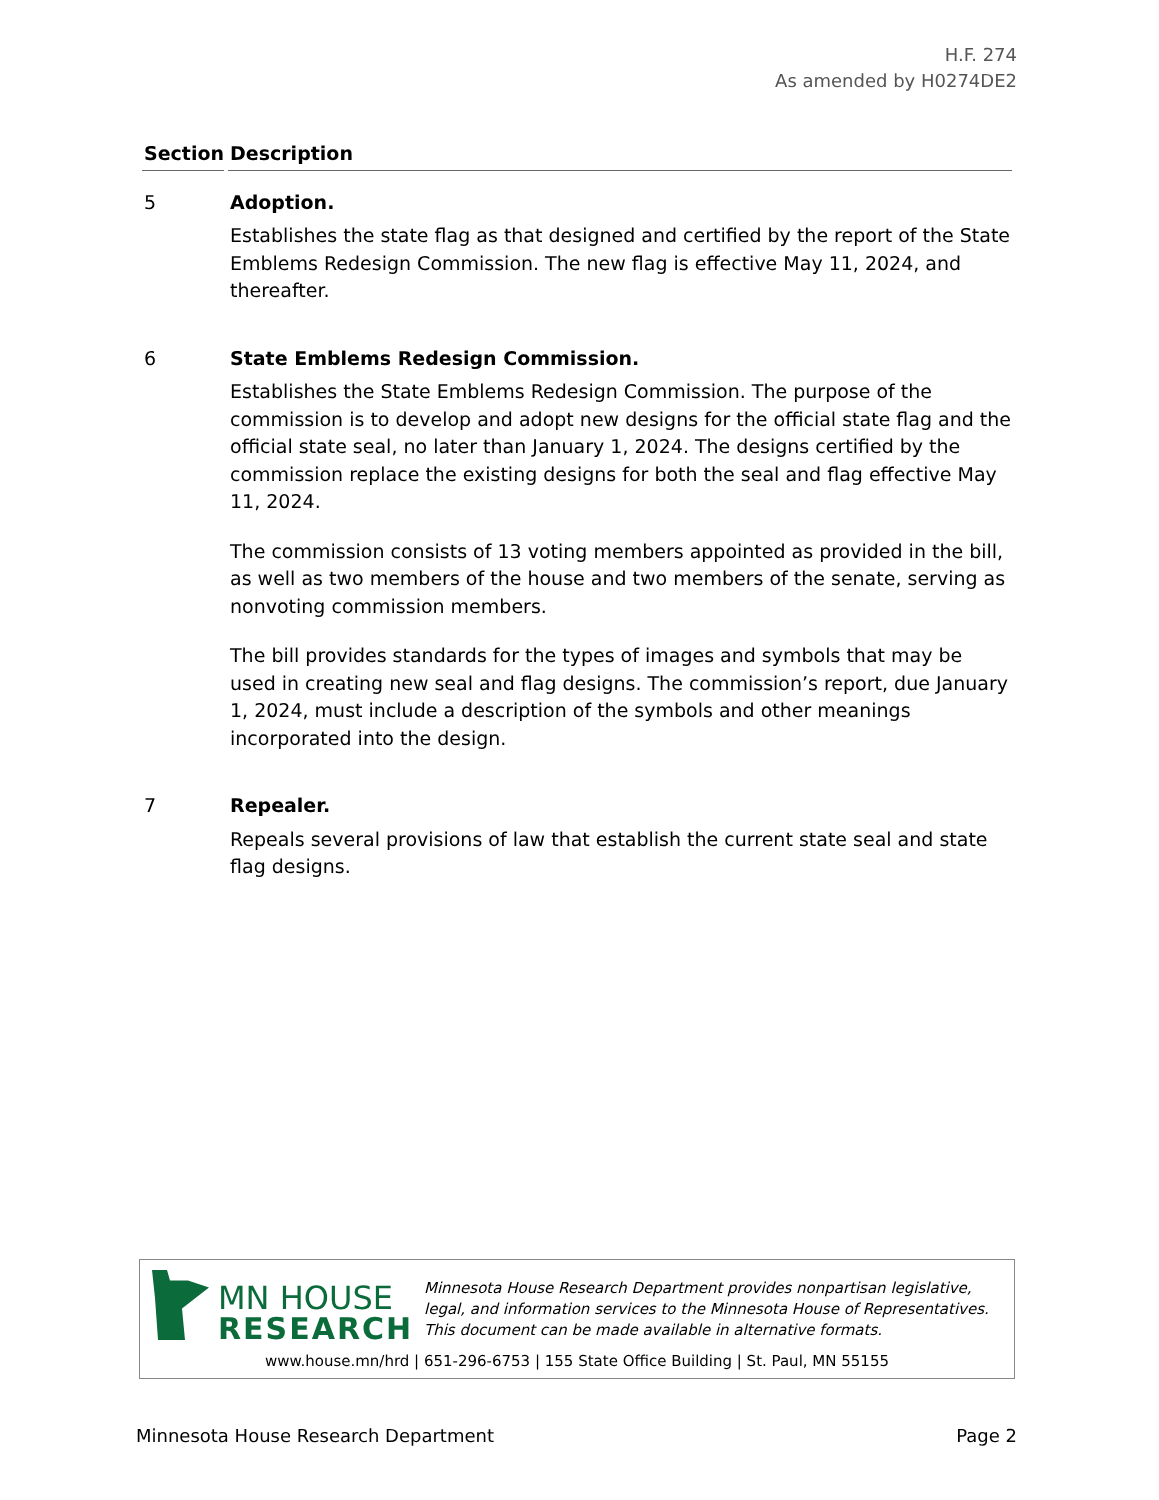H.F. 274
As amended by H0274DE2
| Section | Description |
| --- | --- |
| 5 | Adoption. Establishes the state flag as that designed and certified by the report of the State Emblems Redesign Commission. The new flag is effective May 11, 2024, and thereafter. |
| 6 | State Emblems Redesign Commission. Establishes the State Emblems Redesign Commission. The purpose of the commission is to develop and adopt new designs for the official state flag and the official state seal, no later than January 1, 2024. The designs certified by the commission replace the existing designs for both the seal and flag effective May 11, 2024. The commission consists of 13 voting members appointed as provided in the bill, as well as two members of the house and two members of the senate, serving as nonvoting commission members. The bill provides standards for the types of images and symbols that may be used in creating new seal and flag designs. The commission’s report, due January 1, 2024, must include a description of the symbols and other meanings incorporated into the design. |
| 7 | Repealer. Repeals several provisions of law that establish the current state seal and state flag designs. |
MN HOUSE
RESEARCH
Minnesota House Research Department provides nonpartisan legislative, legal, and information services to the Minnesota House of Representatives. This document can be made available in alternative formats.
www.house.mn/hrd | 651-296-6753 | 155 State Office Building | St. Paul, MN 55155
Minnesota House Research Department Page 2